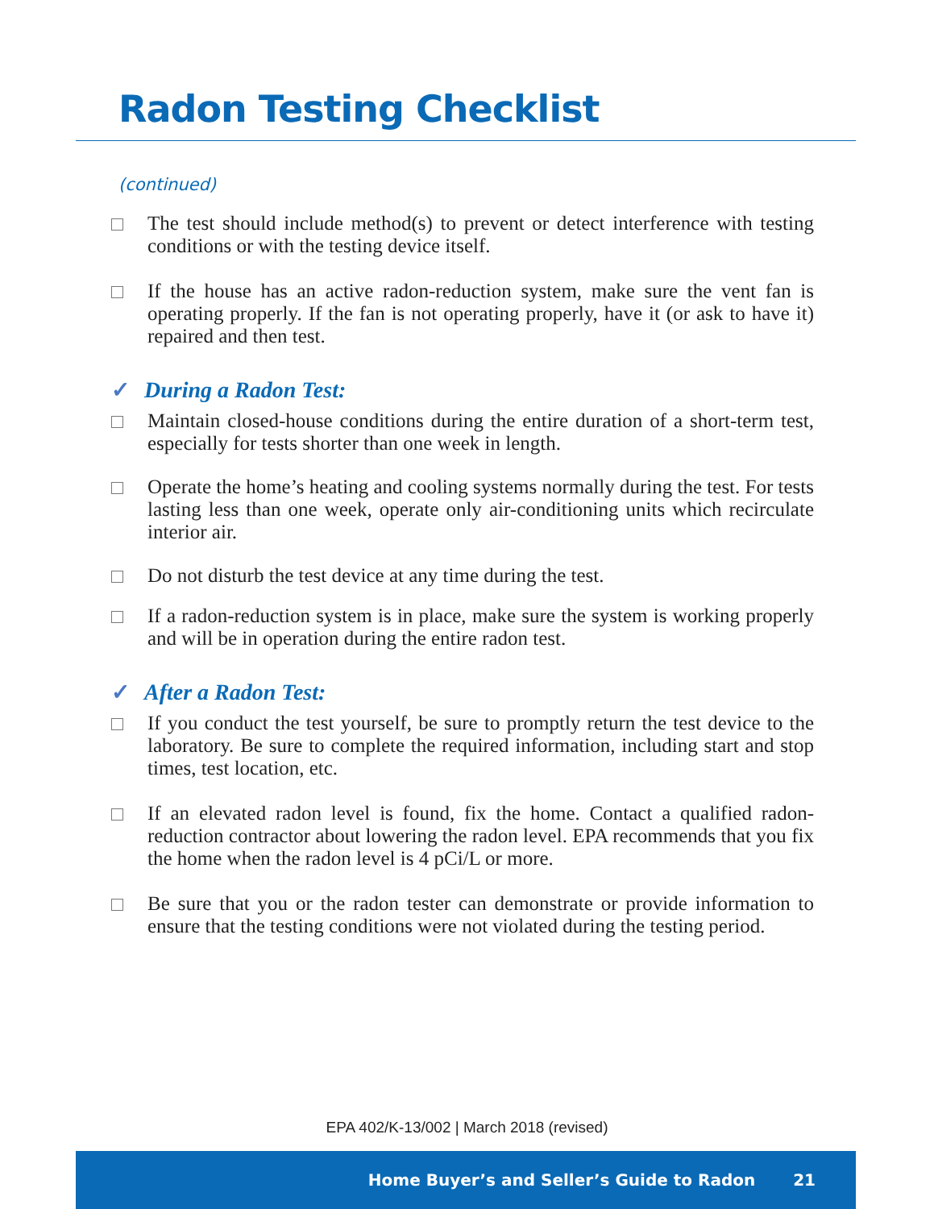Radon Testing Checklist
(continued)
The test should include method(s) to prevent or detect interference with testing conditions or with the testing device itself.
If the house has an active radon-reduction system, make sure the vent fan is operating properly. If the fan is not operating properly, have it (or ask to have it) repaired and then test.
✓ During a Radon Test:
Maintain closed-house conditions during the entire duration of a short-term test, especially for tests shorter than one week in length.
Operate the home’s heating and cooling systems normally during the test. For tests lasting less than one week, operate only air-conditioning units which recirculate interior air.
Do not disturb the test device at any time during the test.
If a radon-reduction system is in place, make sure the system is working properly and will be in operation during the entire radon test.
✓ After a Radon Test:
If you conduct the test yourself, be sure to promptly return the test device to the laboratory. Be sure to complete the required information, including start and stop times, test location, etc.
If an elevated radon level is found, fix the home. Contact a qualified radon-reduction contractor about lowering the radon level. EPA recommends that you fix the home when the radon level is 4 pCi/L or more.
Be sure that you or the radon tester can demonstrate or provide information to ensure that the testing conditions were not violated during the testing period.
EPA 402/K-13/002 | March 2018 (revised)
Home Buyer’s and Seller’s Guide to Radon 21